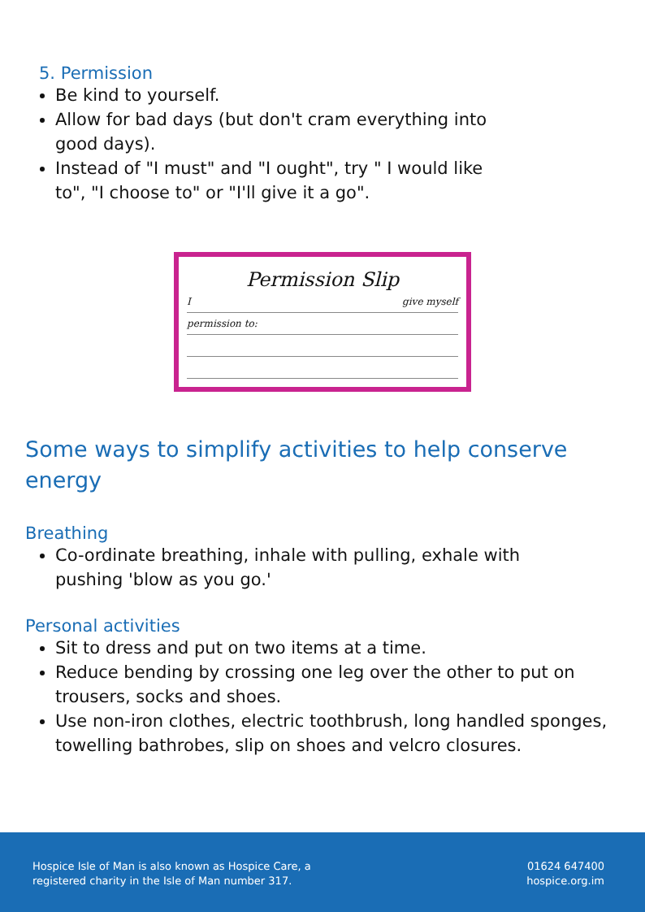5. Permission
Be kind to yourself.
Allow for bad days (but don't cram everything into good days).
Instead of "I must" and "I ought", try " I would like to", "I choose to" or "I'll give it a go".
Permission Slip
I give myself
permission to:
Some ways to simplify activities to help conserve energy
Breathing
Co-ordinate breathing, inhale with pulling, exhale with pushing 'blow as you go.'
Personal activities
Sit to dress and put on two items at a time.
Reduce bending by crossing one leg over the other to put on trousers, socks and shoes.
Use non-iron clothes, electric toothbrush, long handled sponges, towelling bathrobes, slip on shoes and velcro closures.
Hospice Isle of Man is also known as Hospice Care, a
registered charity in the Isle of Man number 317.
01624 647400
hospice.org.im